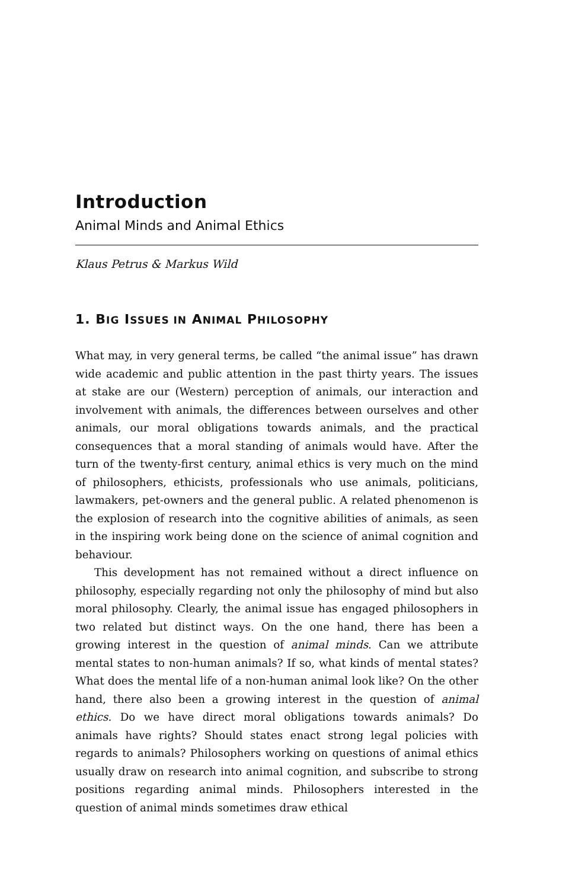Introduction
Animal Minds and Animal Ethics
Klaus Petrus & Markus Wild
1. BIG ISSUES IN ANIMAL PHILOSOPHY
What may, in very general terms, be called “the animal issue” has drawn wide academic and public attention in the past thirty years. The issues at stake are our (Western) perception of animals, our interaction and involvement with animals, the differences between ourselves and other animals, our moral obligations towards animals, and the practical consequences that a moral standing of animals would have. After the turn of the twenty-first century, animal ethics is very much on the mind of philosophers, ethicists, professionals who use animals, politicians, lawmakers, pet-owners and the general public. A related phenomenon is the explosion of research into the cognitive abilities of animals, as seen in the inspiring work being done on the science of animal cognition and behaviour.
This development has not remained without a direct influence on philosophy, especially regarding not only the philosophy of mind but also moral philosophy. Clearly, the animal issue has engaged philosophers in two related but distinct ways. On the one hand, there has been a growing interest in the question of animal minds. Can we attribute mental states to non-human animals? If so, what kinds of mental states? What does the mental life of a non-human animal look like? On the other hand, there also been a growing interest in the question of animal ethics. Do we have direct moral obligations towards animals? Do animals have rights? Should states enact strong legal policies with regards to animals? Philosophers working on questions of animal ethics usually draw on research into animal cognition, and subscribe to strong positions regarding animal minds. Philosophers interested in the question of animal minds sometimes draw ethical